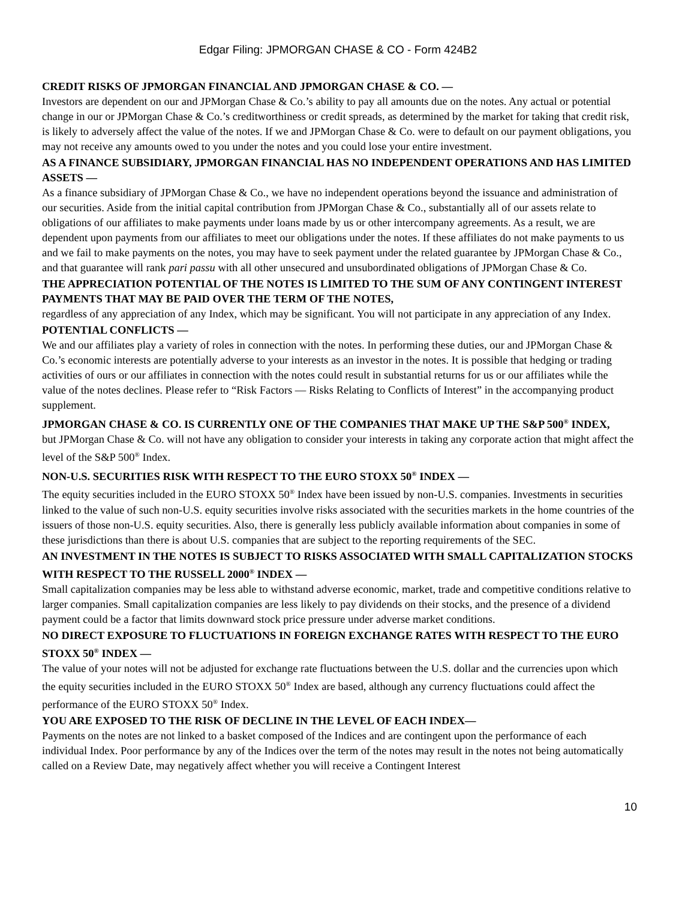Edgar Filing: JPMORGAN CHASE & CO - Form 424B2
CREDIT RISKS OF JPMORGAN FINANCIAL AND JPMORGAN CHASE & CO. —
Investors are dependent on our and JPMorgan Chase & Co.’s ability to pay all amounts due on the notes. Any actual or potential change in our or JPMorgan Chase & Co.’s creditworthiness or credit spreads, as determined by the market for taking that credit risk, is likely to adversely affect the value of the notes. If we and JPMorgan Chase & Co. were to default on our payment obligations, you may not receive any amounts owed to you under the notes and you could lose your entire investment.
AS A FINANCE SUBSIDIARY, JPMORGAN FINANCIAL HAS NO INDEPENDENT OPERATIONS AND HAS LIMITED ASSETS —
As a finance subsidiary of JPMorgan Chase & Co., we have no independent operations beyond the issuance and administration of our securities. Aside from the initial capital contribution from JPMorgan Chase & Co., substantially all of our assets relate to obligations of our affiliates to make payments under loans made by us or other intercompany agreements. As a result, we are dependent upon payments from our affiliates to meet our obligations under the notes. If these affiliates do not make payments to us and we fail to make payments on the notes, you may have to seek payment under the related guarantee by JPMorgan Chase & Co., and that guarantee will rank pari passu with all other unsecured and unsubordinated obligations of JPMorgan Chase & Co.
THE APPRECIATION POTENTIAL OF THE NOTES IS LIMITED TO THE SUM OF ANY CONTINGENT INTEREST PAYMENTS THAT MAY BE PAID OVER THE TERM OF THE NOTES,
regardless of any appreciation of any Index, which may be significant. You will not participate in any appreciation of any Index.
POTENTIAL CONFLICTS —
We and our affiliates play a variety of roles in connection with the notes. In performing these duties, our and JPMorgan Chase & Co.’s economic interests are potentially adverse to your interests as an investor in the notes. It is possible that hedging or trading activities of ours or our affiliates in connection with the notes could result in substantial returns for us or our affiliates while the value of the notes declines. Please refer to “Risk Factors — Risks Relating to Conflicts of Interest” in the accompanying product supplement.
JPMORGAN CHASE & CO. IS CURRENTLY ONE OF THE COMPANIES THAT MAKE UP THE S&P 500<sup>®</sup> INDEX,
but JPMorgan Chase & Co. will not have any obligation to consider your interests in taking any corporate action that might affect the level of the S&P 500<sup>®</sup> Index.
NON-U.S. SECURITIES RISK WITH RESPECT TO THE EURO STOXX 50<sup>®</sup> INDEX —
The equity securities included in the EURO STOXX 50<sup>®</sup> Index have been issued by non-U.S. companies. Investments in securities linked to the value of such non-U.S. equity securities involve risks associated with the securities markets in the home countries of the issuers of those non-U.S. equity securities. Also, there is generally less publicly available information about companies in some of these jurisdictions than there is about U.S. companies that are subject to the reporting requirements of the SEC.
AN INVESTMENT IN THE NOTES IS SUBJECT TO RISKS ASSOCIATED WITH SMALL CAPITALIZATION STOCKS WITH RESPECT TO THE RUSSELL 2000<sup>®</sup> INDEX —
Small capitalization companies may be less able to withstand adverse economic, market, trade and competitive conditions relative to larger companies. Small capitalization companies are less likely to pay dividends on their stocks, and the presence of a dividend payment could be a factor that limits downward stock price pressure under adverse market conditions.
NO DIRECT EXPOSURE TO FLUCTUATIONS IN FOREIGN EXCHANGE RATES WITH RESPECT TO THE EURO STOXX 50<sup>®</sup> INDEX —
The value of your notes will not be adjusted for exchange rate fluctuations between the U.S. dollar and the currencies upon which the equity securities included in the EURO STOXX 50<sup>®</sup> Index are based, although any currency fluctuations could affect the performance of the EURO STOXX 50<sup>®</sup> Index.
YOU ARE EXPOSED TO THE RISK OF DECLINE IN THE LEVEL OF EACH INDEX—
Payments on the notes are not linked to a basket composed of the Indices and are contingent upon the performance of each individual Index. Poor performance by any of the Indices over the term of the notes may result in the notes not being automatically called on a Review Date, may negatively affect whether you will receive a Contingent Interest
10